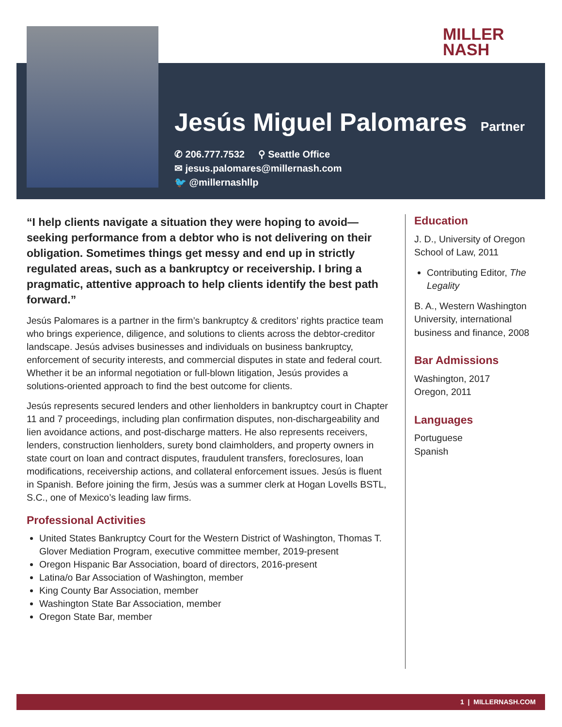MILLER
NASH
Jesús Miguel Palomares
Partner
✆ 206.777.7532 ⚲ Seattle Office
✉ jesus.palomares@millernash.com
🐦 @millernashllp
“I help clients navigate a situation they were hoping to avoid—seeking performance from a debtor who is not delivering on their obligation. Sometimes things get messy and end up in strictly regulated areas, such as a bankruptcy or receivership. I bring a pragmatic, attentive approach to help clients identify the best path forward.”
Jesús Palomares is a partner in the firm’s bankruptcy & creditors’ rights practice team who brings experience, diligence, and solutions to clients across the debtor-creditor landscape. Jesús advises businesses and individuals on business bankruptcy, enforcement of security interests, and commercial disputes in state and federal court. Whether it be an informal negotiation or full-blown litigation, Jesús provides a solutions-oriented approach to find the best outcome for clients.
Jesús represents secured lenders and other lienholders in bankruptcy court in Chapter 11 and 7 proceedings, including plan confirmation disputes, non-dischargeability and lien avoidance actions, and post-discharge matters. He also represents receivers, lenders, construction lienholders, surety bond claimholders, and property owners in state court on loan and contract disputes, fraudulent transfers, foreclosures, loan modifications, receivership actions, and collateral enforcement issues. Jesús is fluent in Spanish. Before joining the firm, Jesús was a summer clerk at Hogan Lovells BSTL, S.C., one of Mexico’s leading law firms.
Professional Activities
United States Bankruptcy Court for the Western District of Washington, Thomas T. Glover Mediation Program, executive committee member, 2019-present
Oregon Hispanic Bar Association, board of directors, 2016-present
Latina/o Bar Association of Washington, member
King County Bar Association, member
Washington State Bar Association, member
Oregon State Bar, member
Education
J. D., University of Oregon School of Law, 2011
Contributing Editor, The Legality
B. A., Western Washington University, international business and finance, 2008
Bar Admissions
Washington, 2017
Oregon, 2011
Languages
Portuguese
Spanish
1 | MILLERNASH.COM